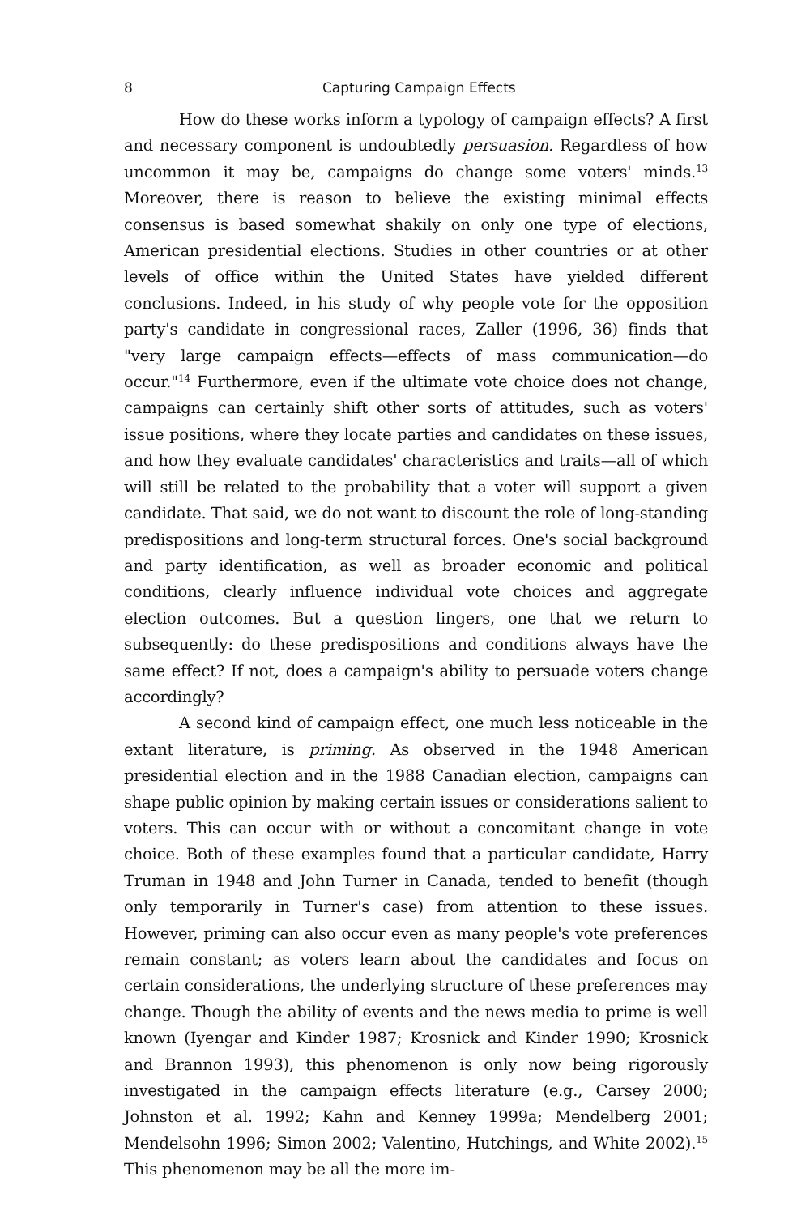8 Capturing Campaign Effects
How do these works inform a typology of campaign effects? A first and necessary component is undoubtedly persuasion. Regardless of how uncommon it may be, campaigns do change some voters' minds.<sup>13</sup> Moreover, there is reason to believe the existing minimal effects consensus is based somewhat shakily on only one type of elections, American presidential elections. Studies in other countries or at other levels of office within the United States have yielded different conclusions. Indeed, in his study of why people vote for the opposition party's candidate in congressional races, Zaller (1996, 36) finds that "very large campaign effects—effects of mass communication—do occur."<sup>14</sup> Furthermore, even if the ultimate vote choice does not change, campaigns can certainly shift other sorts of attitudes, such as voters' issue positions, where they locate parties and candidates on these issues, and how they evaluate candidates' characteristics and traits—all of which will still be related to the probability that a voter will support a given candidate. That said, we do not want to discount the role of long-standing predispositions and long-term structural forces. One's social background and party identification, as well as broader economic and political conditions, clearly influence individual vote choices and aggregate election outcomes. But a question lingers, one that we return to subsequently: do these predispositions and conditions always have the same effect? If not, does a campaign's ability to persuade voters change accordingly?
A second kind of campaign effect, one much less noticeable in the extant literature, is priming. As observed in the 1948 American presidential election and in the 1988 Canadian election, campaigns can shape public opinion by making certain issues or considerations salient to voters. This can occur with or without a concomitant change in vote choice. Both of these examples found that a particular candidate, Harry Truman in 1948 and John Turner in Canada, tended to benefit (though only temporarily in Turner's case) from attention to these issues. However, priming can also occur even as many people's vote preferences remain constant; as voters learn about the candidates and focus on certain considerations, the underlying structure of these preferences may change. Though the ability of events and the news media to prime is well known (Iyengar and Kinder 1987; Krosnick and Kinder 1990; Krosnick and Brannon 1993), this phenomenon is only now being rigorously investigated in the campaign effects literature (e.g., Carsey 2000; Johnston et al. 1992; Kahn and Kenney 1999a; Mendelberg 2001; Mendelsohn 1996; Simon 2002; Valentino, Hutchings, and White 2002).<sup>15</sup> This phenomenon may be all the more im-